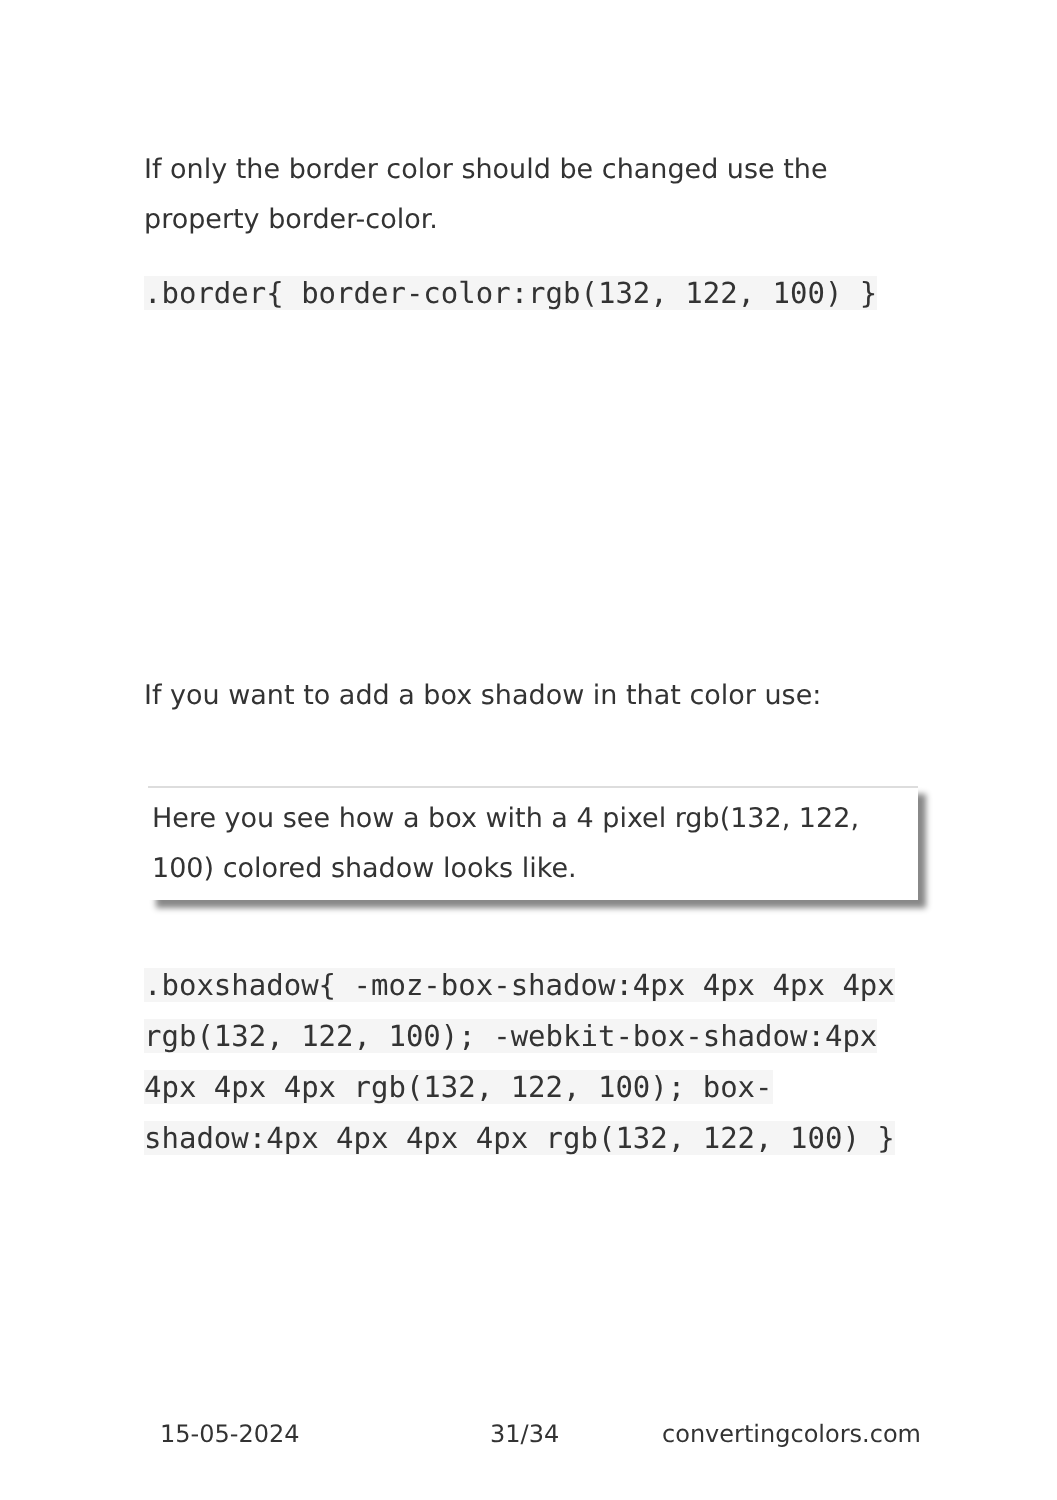If only the border color should be changed use the property border-color.
.border{ border-color:rgb(132, 122, 100) }
If you want to add a box shadow in that color use:
Here you see how a box with a 4 pixel rgb(132, 122, 100) colored shadow looks like.
.boxshadow{ -moz-box-shadow:4px 4px 4px 4px rgb(132, 122, 100); -webkit-box-shadow:4px 4px 4px 4px rgb(132, 122, 100); box-shadow:4px 4px 4px 4px rgb(132, 122, 100) }
15-05-2024 31/34 convertingcolors.com